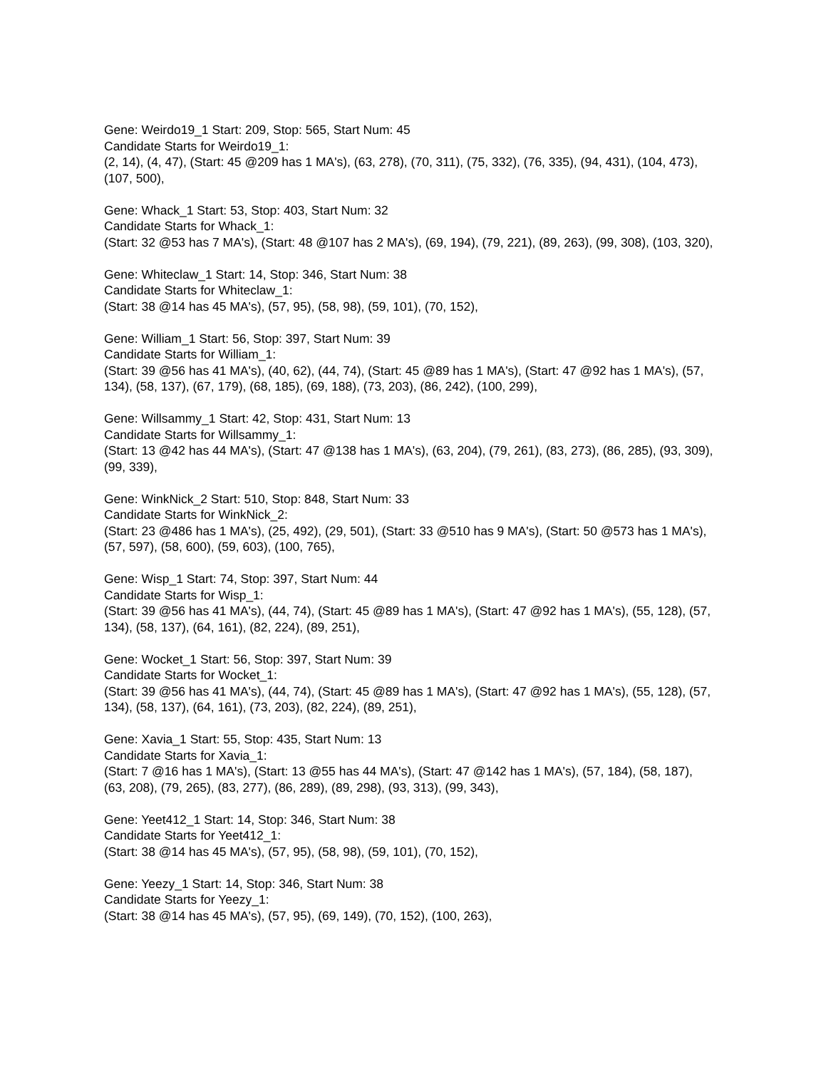Gene: Weirdo19_1 Start: 209, Stop: 565, Start Num: 45
Candidate Starts for Weirdo19_1:
(2, 14), (4, 47), (Start: 45 @209 has 1 MA's), (63, 278), (70, 311), (75, 332), (76, 335), (94, 431), (104, 473), (107, 500),
Gene: Whack_1 Start: 53, Stop: 403, Start Num: 32
Candidate Starts for Whack_1:
(Start: 32 @53 has 7 MA's), (Start: 48 @107 has 2 MA's), (69, 194), (79, 221), (89, 263), (99, 308), (103, 320),
Gene: Whiteclaw_1 Start: 14, Stop: 346, Start Num: 38
Candidate Starts for Whiteclaw_1:
(Start: 38 @14 has 45 MA's), (57, 95), (58, 98), (59, 101), (70, 152),
Gene: William_1 Start: 56, Stop: 397, Start Num: 39
Candidate Starts for William_1:
(Start: 39 @56 has 41 MA's), (40, 62), (44, 74), (Start: 45 @89 has 1 MA's), (Start: 47 @92 has 1 MA's), (57, 134), (58, 137), (67, 179), (68, 185), (69, 188), (73, 203), (86, 242), (100, 299),
Gene: Willsammy_1 Start: 42, Stop: 431, Start Num: 13
Candidate Starts for Willsammy_1:
(Start: 13 @42 has 44 MA's), (Start: 47 @138 has 1 MA's), (63, 204), (79, 261), (83, 273), (86, 285), (93, 309), (99, 339),
Gene: WinkNick_2 Start: 510, Stop: 848, Start Num: 33
Candidate Starts for WinkNick_2:
(Start: 23 @486 has 1 MA's), (25, 492), (29, 501), (Start: 33 @510 has 9 MA's), (Start: 50 @573 has 1 MA's), (57, 597), (58, 600), (59, 603), (100, 765),
Gene: Wisp_1 Start: 74, Stop: 397, Start Num: 44
Candidate Starts for Wisp_1:
(Start: 39 @56 has 41 MA's), (44, 74), (Start: 45 @89 has 1 MA's), (Start: 47 @92 has 1 MA's), (55, 128), (57, 134), (58, 137), (64, 161), (82, 224), (89, 251),
Gene: Wocket_1 Start: 56, Stop: 397, Start Num: 39
Candidate Starts for Wocket_1:
(Start: 39 @56 has 41 MA's), (44, 74), (Start: 45 @89 has 1 MA's), (Start: 47 @92 has 1 MA's), (55, 128), (57, 134), (58, 137), (64, 161), (73, 203), (82, 224), (89, 251),
Gene: Xavia_1 Start: 55, Stop: 435, Start Num: 13
Candidate Starts for Xavia_1:
(Start: 7 @16 has 1 MA's), (Start: 13 @55 has 44 MA's), (Start: 47 @142 has 1 MA's), (57, 184), (58, 187), (63, 208), (79, 265), (83, 277), (86, 289), (89, 298), (93, 313), (99, 343),
Gene: Yeet412_1 Start: 14, Stop: 346, Start Num: 38
Candidate Starts for Yeet412_1:
(Start: 38 @14 has 45 MA's), (57, 95), (58, 98), (59, 101), (70, 152),
Gene: Yeezy_1 Start: 14, Stop: 346, Start Num: 38
Candidate Starts for Yeezy_1:
(Start: 38 @14 has 45 MA's), (57, 95), (69, 149), (70, 152), (100, 263),